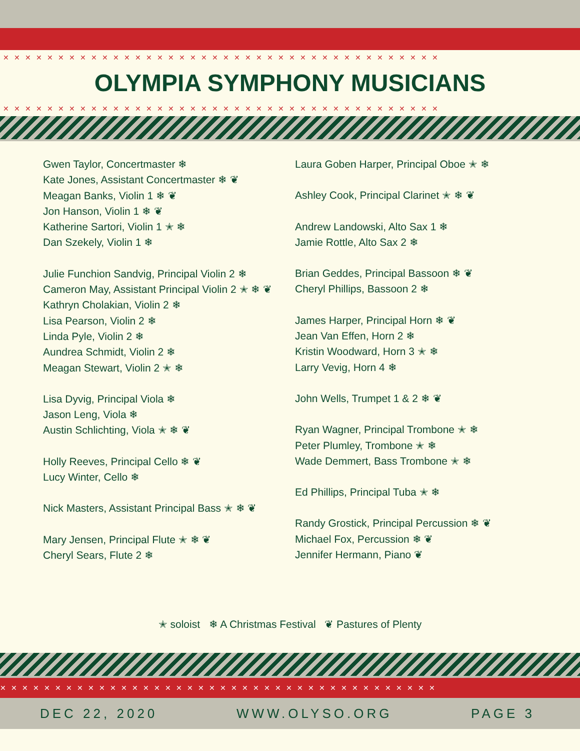✕✕✕✕✕✕✕✕✕✕✕✕✕✕✕✕✕✕✕✕✕✕✕✕✕✕✕✕✕✕✕✕✕✕✕✕✕✕✕✕
OLYMPIA SYMPHONY MUSICIANS
✕✕✕✕✕✕✕✕✕✕✕✕✕✕✕✕✕✕✕✕✕✕✕✕✕✕✕✕✕✕✕✕✕✕✕✕✕✕✕✕
Gwen Taylor, Concertmaster ❄
Kate Jones, Assistant Concertmaster ❄ ❦
Meagan Banks, Violin 1 ❄ ❦
Jon Hanson, Violin 1 ❄ ❦
Katherine Sartori, Violin 1 ✭ ❄
Dan Szekely, Violin 1 ❄
Julie Funchion Sandvig, Principal Violin 2 ❄
Cameron May, Assistant Principal Violin 2 ✭ ❄ ❦
Kathryn Cholakian, Violin 2 ❄
Lisa Pearson, Violin 2 ❄
Linda Pyle, Violin 2 ❄
Aundrea Schmidt, Violin 2 ❄
Meagan Stewart, Violin 2 ✭ ❄
Lisa Dyvig, Principal Viola ❄
Jason Leng, Viola ❄
Austin Schlichting, Viola ✭ ❄ ❦
Holly Reeves, Principal Cello ❄ ❦
Lucy Winter, Cello ❄
Nick Masters, Assistant Principal Bass ✭ ❄ ❦
Mary Jensen, Principal Flute ✭ ❄ ❦
Cheryl Sears, Flute 2 ❄
Laura Goben Harper, Principal Oboe ✭ ❄
Ashley Cook, Principal Clarinet ✭ ❄ ❦
Andrew Landowski, Alto Sax 1 ❄
Jamie Rottle, Alto Sax 2 ❄
Brian Geddes, Principal Bassoon ❄ ❦
Cheryl Phillips, Bassoon 2 ❄
James Harper, Principal Horn ❄ ❦
Jean Van Effen, Horn 2 ❄
Kristin Woodward, Horn 3 ✭ ❄
Larry Vevig, Horn 4 ❄
John Wells, Trumpet 1 & 2 ❄ ❦
Ryan Wagner, Principal Trombone ✭ ❄
Peter Plumley, Trombone ✭ ❄
Wade Demmert, Bass Trombone ✭ ❄
Ed Phillips, Principal Tuba ✭ ❄
Randy Grostick, Principal Percussion ❄ ❦
Michael Fox, Percussion ❄ ❦
Jennifer Hermann, Piano ❦
✭ soloist ❄ A Christmas Festival ❦ Pastures of Plenty
✕✕✕✕✕✕✕✕✕✕✕✕✕✕✕✕✕✕✕✕✕✕✕✕✕✕✕✕✕✕✕✕✕✕✕✕✕✕✕✕
DEC 22, 2020 WWW.OLYSO.ORG PAGE 3